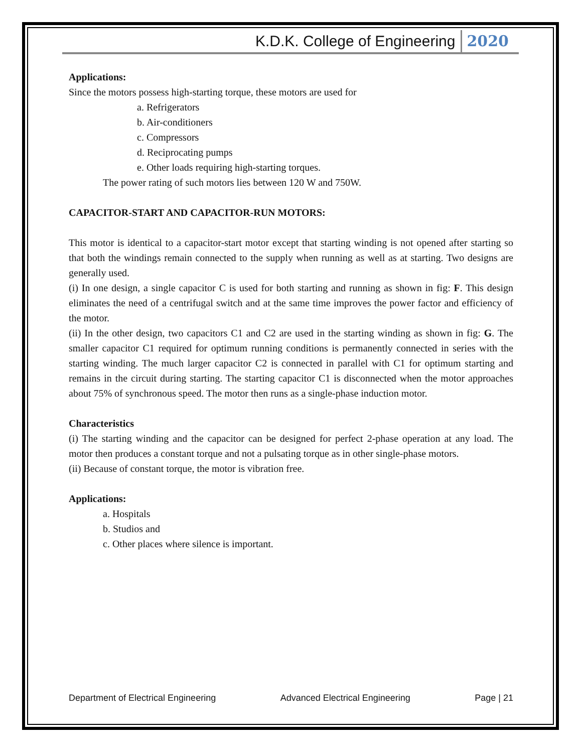K.D.K. College of Engineering 2020
Applications:
Since the motors possess high-starting torque, these motors are used for
a. Refrigerators
b. Air-conditioners
c. Compressors
d. Reciprocating pumps
e. Other loads requiring high-starting torques.
The power rating of such motors lies between 120 W and 750W.
CAPACITOR-START AND CAPACITOR-RUN MOTORS:
This motor is identical to a capacitor-start motor except that starting winding is not opened after starting so that both the windings remain connected to the supply when running as well as at starting. Two designs are generally used.
(i) In one design, a single capacitor C is used for both starting and running as shown in fig: F. This design eliminates the need of a centrifugal switch and at the same time improves the power factor and efficiency of the motor.
(ii) In the other design, two capacitors C1 and C2 are used in the starting winding as shown in fig: G. The smaller capacitor C1 required for optimum running conditions is permanently connected in series with the starting winding. The much larger capacitor C2 is connected in parallel with C1 for optimum starting and remains in the circuit during starting. The starting capacitor C1 is disconnected when the motor approaches about 75% of synchronous speed. The motor then runs as a single-phase induction motor.
Characteristics
(i) The starting winding and the capacitor can be designed for perfect 2-phase operation at any load. The motor then produces a constant torque and not a pulsating torque as in other single-phase motors.
(ii) Because of constant torque, the motor is vibration free.
Applications:
a. Hospitals
b. Studios and
c. Other places where silence is important.
Department of Electrical Engineering Advanced Electrical Engineering Page | 21